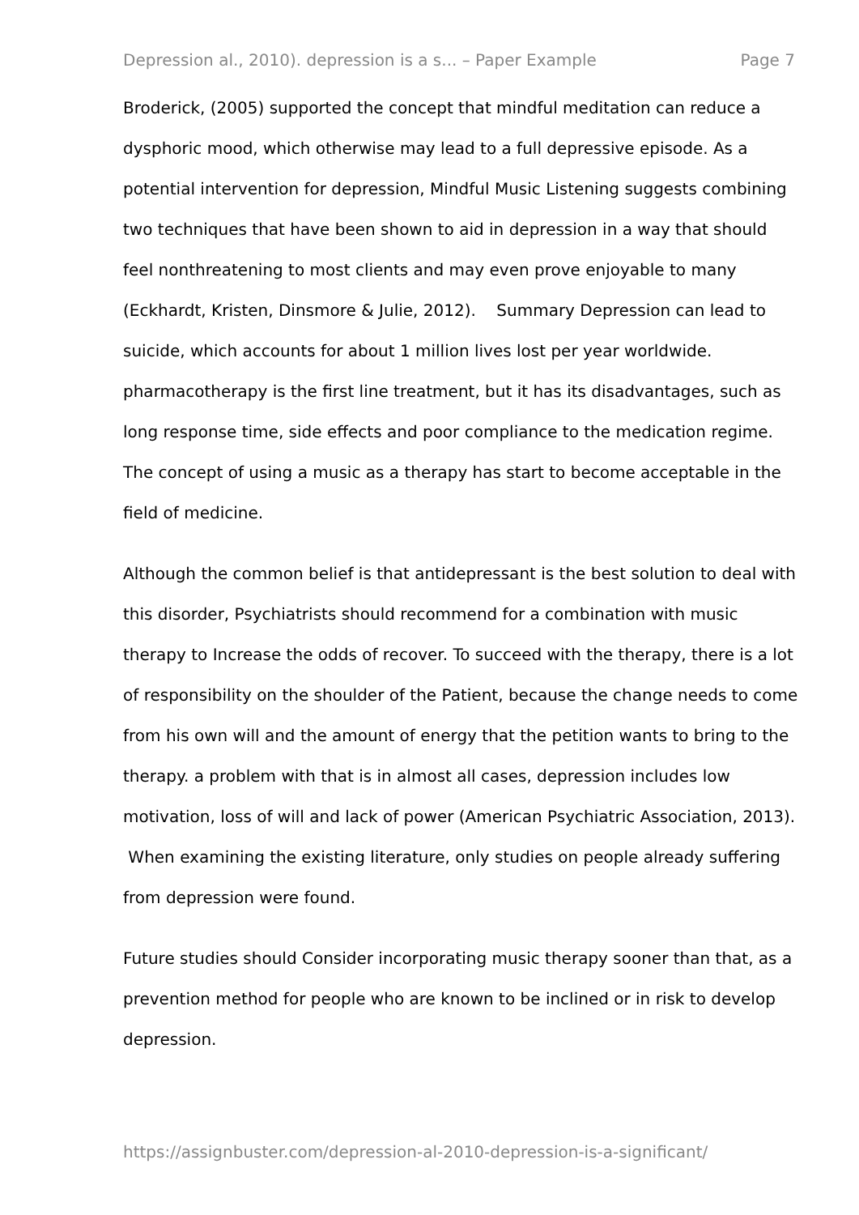Depression al., 2010). depression is a s... – Paper Example Page 7
Broderick, (2005) supported the concept that mindful meditation can reduce a dysphoric mood, which otherwise may lead to a full depressive episode. As a potential intervention for depression, Mindful Music Listening suggests combining two techniques that have been shown to aid in depression in a way that should feel nonthreatening to most clients and may even prove enjoyable to many (Eckhardt, Kristen, Dinsmore & Julie, 2012). Summary Depression can lead to suicide, which accounts for about 1 million lives lost per year worldwide. pharmacotherapy is the first line treatment, but it has its disadvantages, such as long response time, side effects and poor compliance to the medication regime. The concept of using a music as a therapy has start to become acceptable in the field of medicine.
Although the common belief is that antidepressant is the best solution to deal with this disorder, Psychiatrists should recommend for a combination with music therapy to Increase the odds of recover. To succeed with the therapy, there is a lot of responsibility on the shoulder of the Patient, because the change needs to come from his own will and the amount of energy that the petition wants to bring to the therapy. a problem with that is in almost all cases, depression includes low motivation, loss of will and lack of power (American Psychiatric Association, 2013). When examining the existing literature, only studies on people already suffering from depression were found.
Future studies should Consider incorporating music therapy sooner than that, as a prevention method for people who are known to be inclined or in risk to develop depression.
https://assignbuster.com/depression-al-2010-depression-is-a-significant/